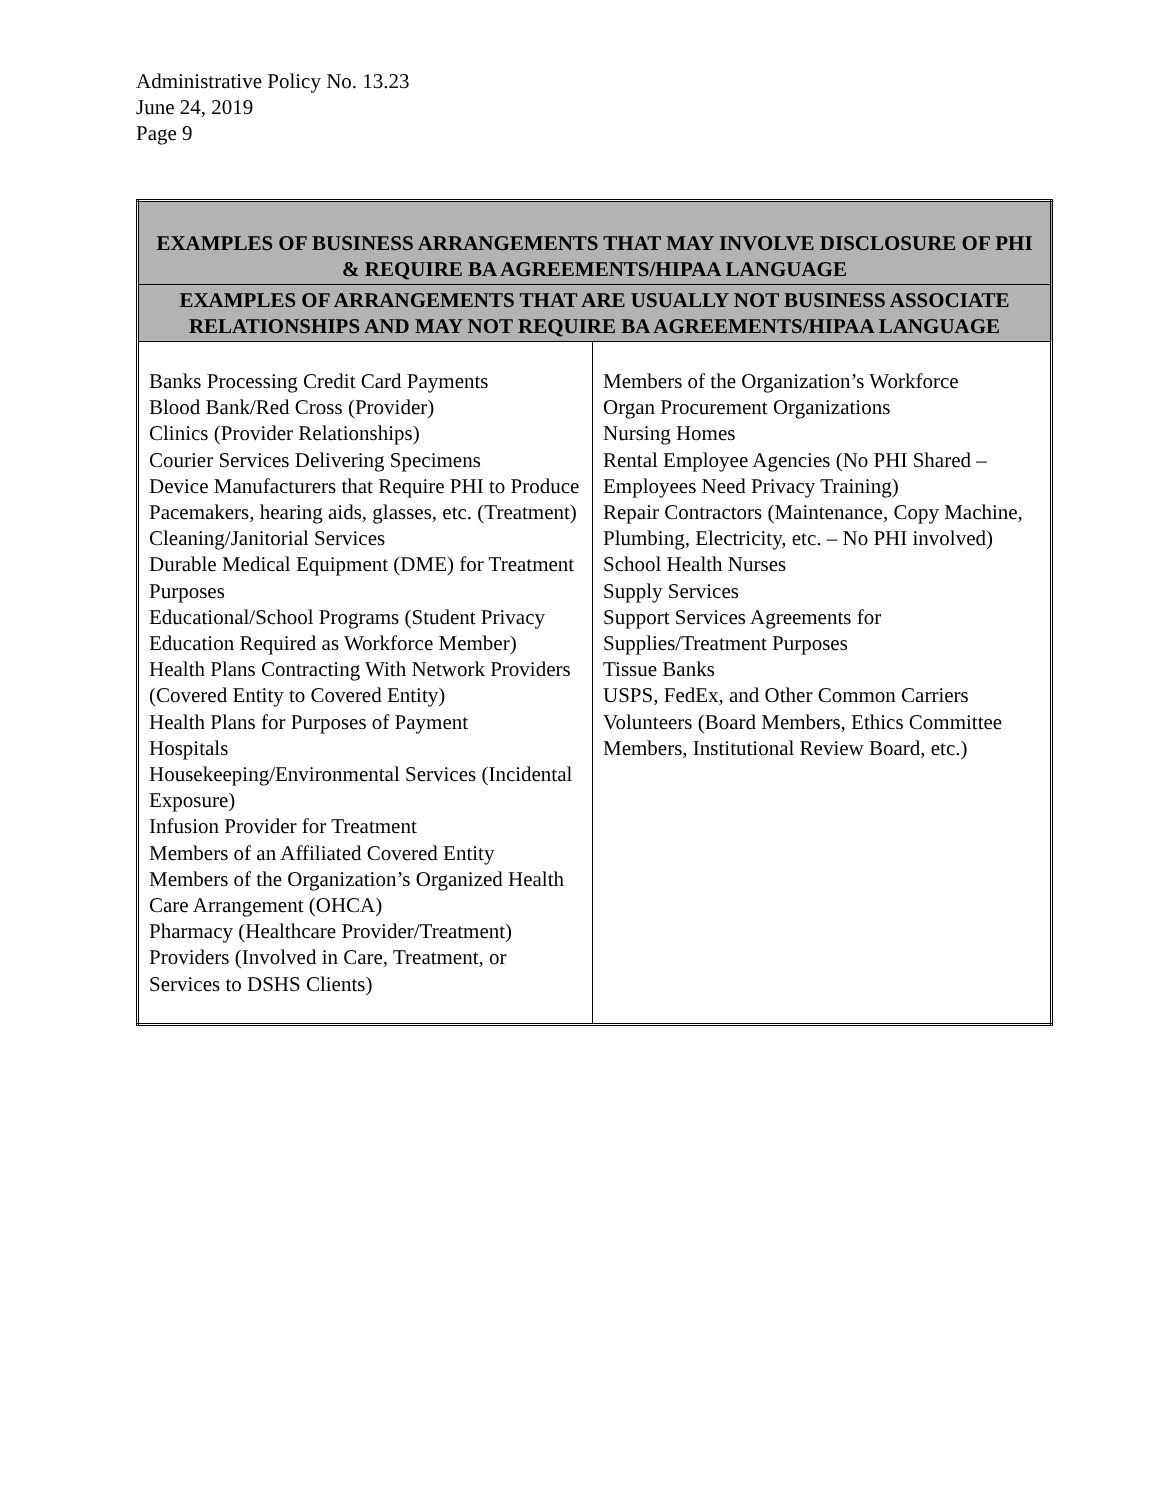Administrative Policy No. 13.23
June 24, 2019
Page 9
| EXAMPLES OF BUSINESS ARRANGEMENTS THAT MAY INVOLVE DISCLOSURE OF PHI & REQUIRE BA AGREEMENTS/HIPAA LANGUAGE | |
| --- | --- |
| EXAMPLES OF ARRANGEMENTS THAT ARE USUALLY NOT BUSINESS ASSOCIATE RELATIONSHIPS AND MAY NOT REQUIRE BA AGREEMENTS/HIPAA LANGUAGE | |
| Banks Processing Credit Card Payments Blood Bank/Red Cross (Provider) Clinics (Provider Relationships) Courier Services Delivering Specimens Device Manufacturers that Require PHI to Produce Pacemakers, hearing aids, glasses, etc. (Treatment) Cleaning/Janitorial Services Durable Medical Equipment (DME) for Treatment Purposes Educational/School Programs (Student Privacy Education Required as Workforce Member) Health Plans Contracting With Network Providers (Covered Entity to Covered Entity) Health Plans for Purposes of Payment Hospitals Housekeeping/Environmental Services (Incidental Exposure) Infusion Provider for Treatment Members of an Affiliated Covered Entity Members of the Organization’s Organized Health Care Arrangement (OHCA) Pharmacy (Healthcare Provider/Treatment) Providers (Involved in Care, Treatment, or Services to DSHS Clients) | Members of the Organization’s Workforce Organ Procurement Organizations Nursing Homes Rental Employee Agencies (No PHI Shared – Employees Need Privacy Training) Repair Contractors (Maintenance, Copy Machine, Plumbing, Electricity, etc. – No PHI involved) School Health Nurses Supply Services Support Services Agreements for Supplies/Treatment Purposes Tissue Banks USPS, FedEx, and Other Common Carriers Volunteers (Board Members, Ethics Committee Members, Institutional Review Board, etc.) |